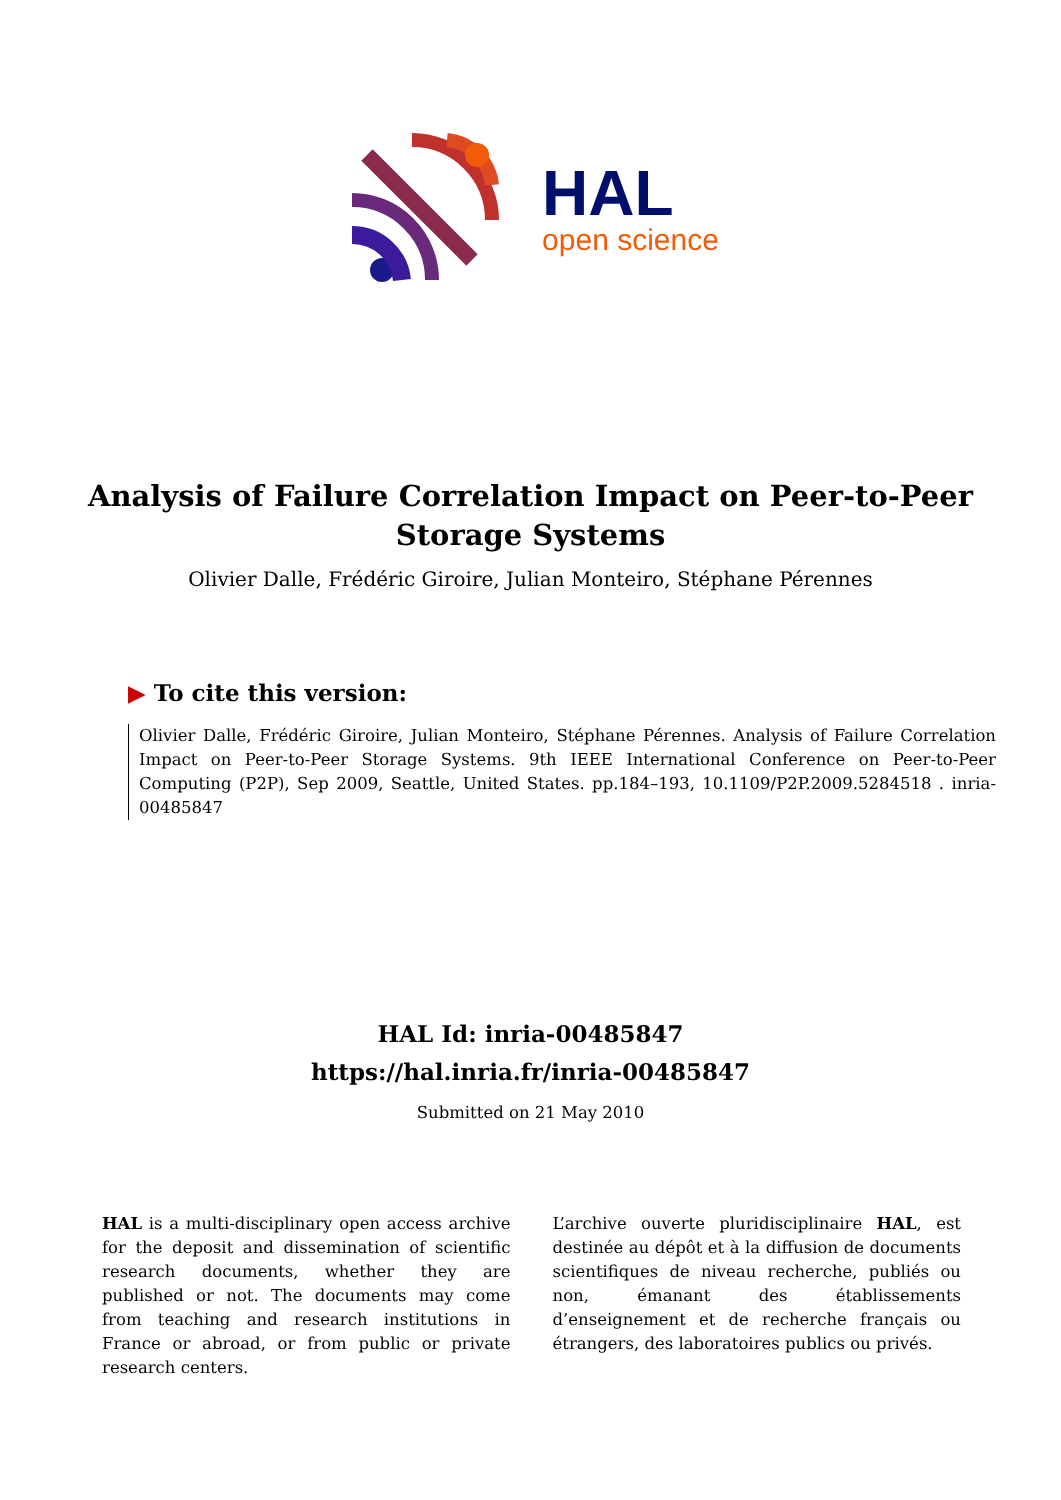HAL
open science
Analysis of Failure Correlation Impact on Peer-to-Peer Storage Systems
Olivier Dalle, Frédéric Giroire, Julian Monteiro, Stéphane Pérennes
▶ To cite this version:
Olivier Dalle, Frédéric Giroire, Julian Monteiro, Stéphane Pérennes. Analysis of Failure Correlation Impact on Peer-to-Peer Storage Systems. 9th IEEE International Conference on Peer-to-Peer Computing (P2P), Sep 2009, Seattle, United States. pp.184–193, 10.1109/P2P.2009.5284518 . inria-00485847
HAL Id: inria-00485847
https://hal.inria.fr/inria-00485847
Submitted on 21 May 2010
HAL is a multi-disciplinary open access archive for the deposit and dissemination of scientific research documents, whether they are published or not. The documents may come from teaching and research institutions in France or abroad, or from public or private research centers.
L’archive ouverte pluridisciplinaire HAL, est destinée au dépôt et à la diffusion de documents scientifiques de niveau recherche, publiés ou non, émanant des établissements d’enseignement et de recherche français ou étrangers, des laboratoires publics ou privés.